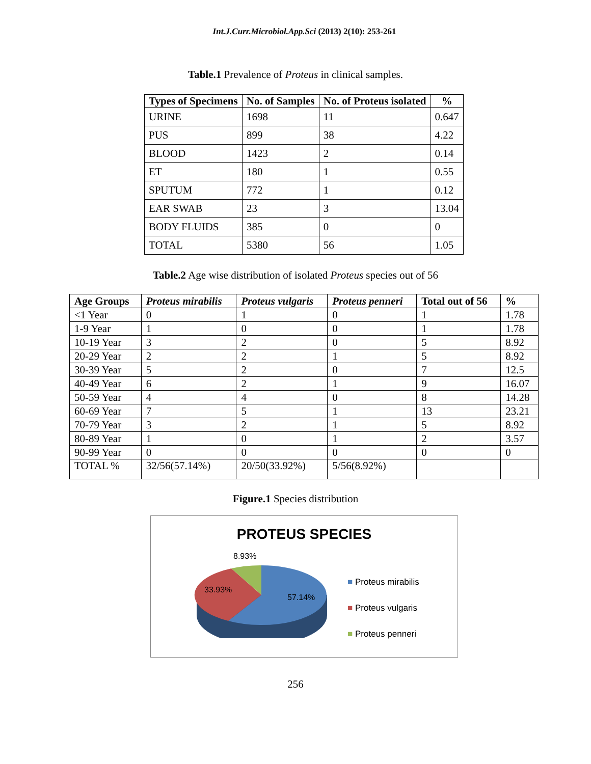Int.J.Curr.Microbiol.App.Sci (2013) 2(10): 253-261
Table.1 Prevalence of Proteus in clinical samples.
| Types of Specimens | No. of Samples | No. of Proteus isolated | % |
| --- | --- | --- | --- |
| URINE | 1698 | 11 | 0.647 |
| PUS | 899 | 38 | 4.22 |
| BLOOD | 1423 | 2 | 0.14 |
| ET | 180 | 1 | 0.55 |
| SPUTUM | 772 | 1 | 0.12 |
| EAR SWAB | 23 | 3 | 13.04 |
| BODY FLUIDS | 385 | 0 | 0 |
| TOTAL | 5380 | 56 | 1.05 |
Table.2 Age wise distribution of isolated Proteus species out of 56
| Age Groups | Proteus mirabilis | Proteus vulgaris | Proteus penneri | Total out of 56 | % |
| --- | --- | --- | --- | --- | --- |
| <1 Year | 0 | 1 | 0 | 1 | 1.78 |
| 1-9 Year | 1 | 0 | 0 | 1 | 1.78 |
| 10-19 Year | 3 | 2 | 0 | 5 | 8.92 |
| 20-29 Year | 2 | 2 | 1 | 5 | 8.92 |
| 30-39 Year | 5 | 2 | 0 | 7 | 12.5 |
| 40-49 Year | 6 | 2 | 1 | 9 | 16.07 |
| 50-59 Year | 4 | 4 | 0 | 8 | 14.28 |
| 60-69 Year | 7 | 5 | 1 | 13 | 23.21 |
| 70-79 Year | 3 | 2 | 1 | 5 | 8.92 |
| 80-89 Year | 1 | 0 | 1 | 2 | 3.57 |
| 90-99 Year | 0 | 0 | 0 | 0 | 0 |
| TOTAL % | 32/56(57.14%) | 20/50(33.92%) | 5/56(8.92%) | | |
Figure.1 Species distribution
PROTEUS SPECIES
8.93%
33.93%
57.14%
■ Proteus mirabilis
■ Proteus vulgaris
■ Proteus penneri
256